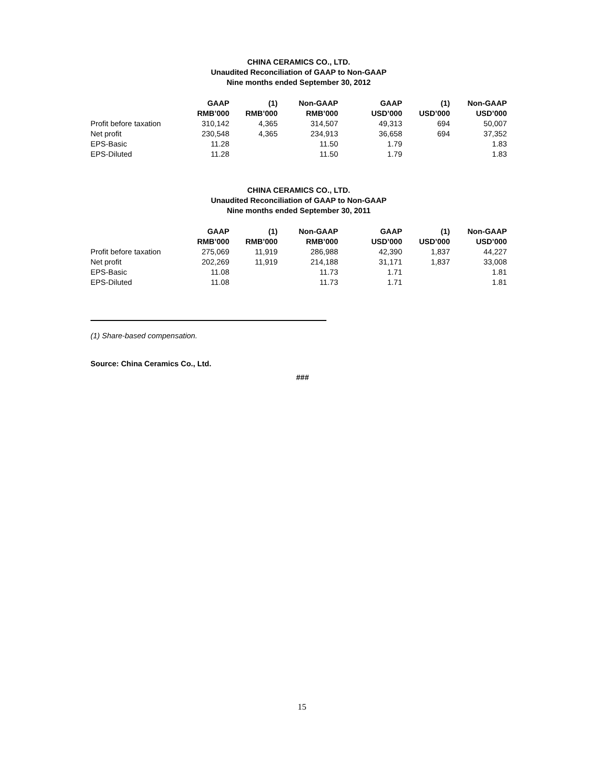CHINA CERAMICS CO., LTD.
Unaudited Reconciliation of GAAP to Non-GAAP
Nine months ended September 30, 2012
| | GAAP | (1) | Non-GAAP | GAAP | (1) | Non-GAAP |
| --- | --- | --- | --- | --- | --- | --- |
| | RMB’000 | RMB’000 | RMB’000 | USD’000 | USD’000 | USD’000 |
| Profit before taxation | 310,142 | 4,365 | 314,507 | 49,313 | 694 | 50,007 |
| Net profit | 230,548 | 4,365 | 234,913 | 36,658 | 694 | 37,352 |
| EPS-Basic | 11.28 | | 11.50 | 1.79 | | 1.83 |
| EPS-Diluted | 11.28 | | 11.50 | 1.79 | | 1.83 |
CHINA CERAMICS CO., LTD.
Unaudited Reconciliation of GAAP to Non-GAAP
Nine months ended September 30, 2011
| | GAAP | (1) | Non-GAAP | GAAP | (1) | Non-GAAP |
| --- | --- | --- | --- | --- | --- | --- |
| | RMB’000 | RMB’000 | RMB’000 | USD’000 | USD’000 | USD’000 |
| Profit before taxation | 275,069 | 11,919 | 286,988 | 42,390 | 1,837 | 44,227 |
| Net profit | 202,269 | 11,919 | 214,188 | 31,171 | 1,837 | 33,008 |
| EPS-Basic | 11.08 | | 11.73 | 1.71 | | 1.81 |
| EPS-Diluted | 11.08 | | 11.73 | 1.71 | | 1.81 |
(1) Share-based compensation.
Source: China Ceramics Co., Ltd.
###
15